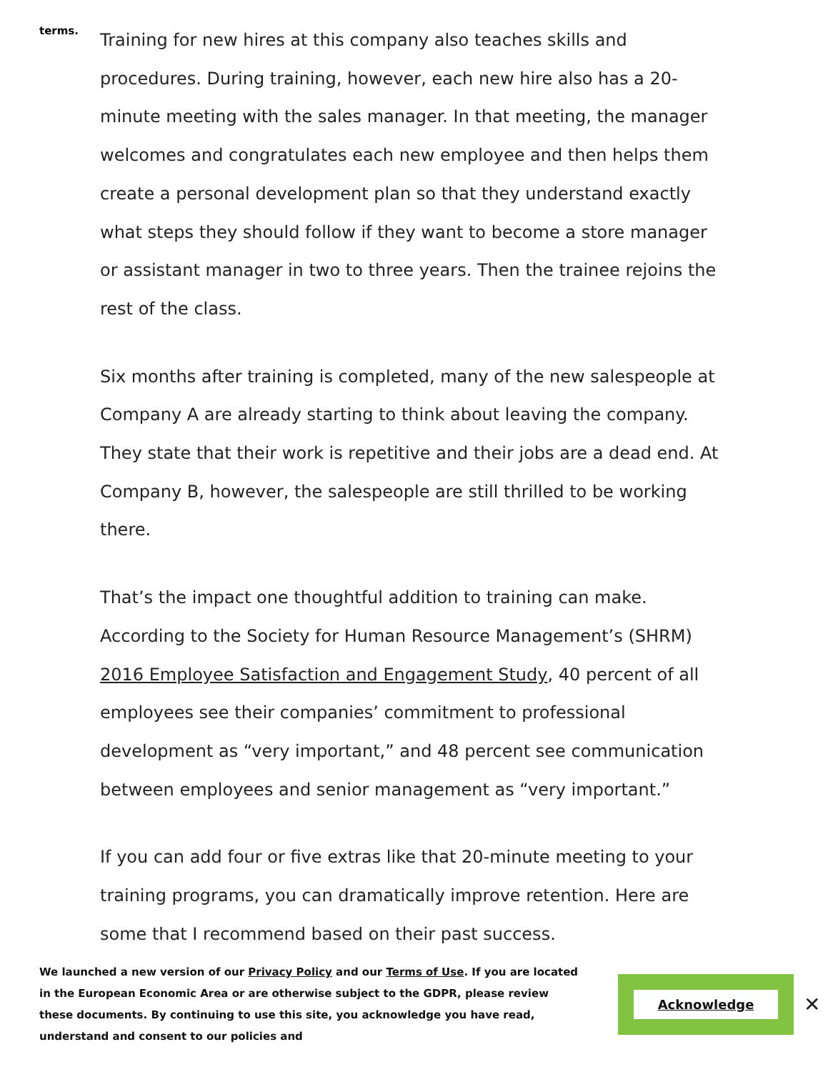terms.
Training for new hires at this company also teaches skills and procedures. During training, however, each new hire also has a 20-minute meeting with the sales manager. In that meeting, the manager welcomes and congratulates each new employee and then helps them create a personal development plan so that they understand exactly what steps they should follow if they want to become a store manager or assistant manager in two to three years. Then the trainee rejoins the rest of the class.
Six months after training is completed, many of the new salespeople at Company A are already starting to think about leaving the company. They state that their work is repetitive and their jobs are a dead end. At Company B, however, the salespeople are still thrilled to be working there.
That’s the impact one thoughtful addition to training can make. According to the Society for Human Resource Management’s (SHRM) 2016 Employee Satisfaction and Engagement Study, 40 percent of all employees see their companies’ commitment to professional development as “very important,” and 48 percent see communication between employees and senior management as “very important.”
If you can add four or five extras like that 20-minute meeting to your training programs, you can dramatically improve retention. Here are some that I recommend based on their past success.
We launched a new version of our Privacy Policy and our Terms of Use. If you are located in the European Economic Area or are otherwise subject to the GDPR, please review these documents. By continuing to use this site, you acknowledge you have read, understand and consent to our policies and
Acknowledge
✕